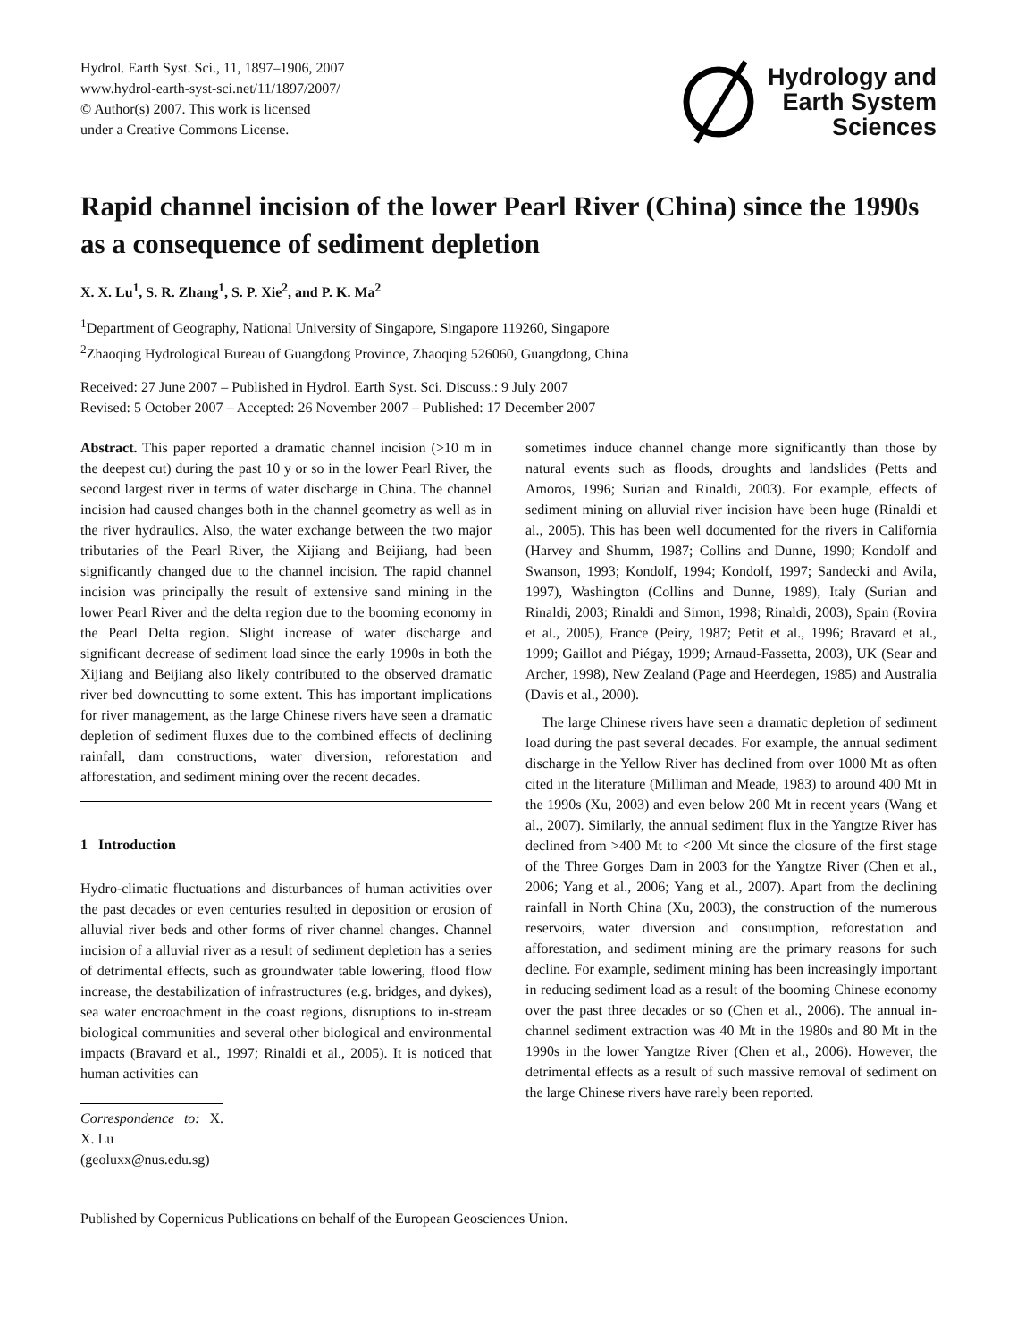Hydrol. Earth Syst. Sci., 11, 1897–1906, 2007
www.hydrol-earth-syst-sci.net/11/1897/2007/
© Author(s) 2007. This work is licensed
under a Creative Commons License.
Hydrology and
Earth System
Sciences
Rapid channel incision of the lower Pearl River (China) since the 1990s as a consequence of sediment depletion
X. X. Lu<sup>1</sup>, S. R. Zhang<sup>1</sup>, S. P. Xie<sup>2</sup>, and P. K. Ma<sup>2</sup>
<sup>1</sup> Department of Geography, National University of Singapore, Singapore 119260, Singapore
<sup>2</sup> Zhaoqing Hydrological Bureau of Guangdong Province, Zhaoqing 526060, Guangdong, China
Received: 27 June 2007 – Published in Hydrol. Earth Syst. Sci. Discuss.: 9 July 2007
Revised: 5 October 2007 – Accepted: 26 November 2007 – Published: 17 December 2007
Abstract. This paper reported a dramatic channel incision (>10 m in the deepest cut) during the past 10 y or so in the lower Pearl River, the second largest river in terms of water discharge in China. The channel incision had caused changes both in the channel geometry as well as in the river hydraulics. Also, the water exchange between the two major tributaries of the Pearl River, the Xijiang and Beijiang, had been significantly changed due to the channel incision. The rapid channel incision was principally the result of extensive sand mining in the lower Pearl River and the delta region due to the booming economy in the Pearl Delta region. Slight increase of water discharge and significant decrease of sediment load since the early 1990s in both the Xijiang and Beijiang also likely contributed to the observed dramatic river bed downcutting to some extent. This has important implications for river management, as the large Chinese rivers have seen a dramatic depletion of sediment fluxes due to the combined effects of declining rainfall, dam constructions, water diversion, reforestation and afforestation, and sediment mining over the recent decades.
1 Introduction
Hydro-climatic fluctuations and disturbances of human activities over the past decades or even centuries resulted in deposition or erosion of alluvial river beds and other forms of river channel changes. Channel incision of a alluvial river as a result of sediment depletion has a series of detrimental effects, such as groundwater table lowering, flood flow increase, the destabilization of infrastructures (e.g. bridges, and dykes), sea water encroachment in the coast regions, disruptions to in-stream biological communities and several other biological and environmental impacts (Bravard et al., 1997; Rinaldi et al., 2005). It is noticed that human activities can
Correspondence to: X. X. Lu
(geoluxx@nus.edu.sg)
sometimes induce channel change more significantly than those by natural events such as floods, droughts and landslides (Petts and Amoros, 1996; Surian and Rinaldi, 2003). For example, effects of sediment mining on alluvial river incision have been huge (Rinaldi et al., 2005). This has been well documented for the rivers in California (Harvey and Shumm, 1987; Collins and Dunne, 1990; Kondolf and Swanson, 1993; Kondolf, 1994; Kondolf, 1997; Sandecki and Avila, 1997), Washington (Collins and Dunne, 1989), Italy (Surian and Rinaldi, 2003; Rinaldi and Simon, 1998; Rinaldi, 2003), Spain (Rovira et al., 2005), France (Peiry, 1987; Petit et al., 1996; Bravard et al., 1999; Gaillot and Piégay, 1999; Arnaud-Fassetta, 2003), UK (Sear and Archer, 1998), New Zealand (Page and Heerdegen, 1985) and Australia (Davis et al., 2000).
The large Chinese rivers have seen a dramatic depletion of sediment load during the past several decades. For example, the annual sediment discharge in the Yellow River has declined from over 1000 Mt as often cited in the literature (Milliman and Meade, 1983) to around 400 Mt in the 1990s (Xu, 2003) and even below 200 Mt in recent years (Wang et al., 2007). Similarly, the annual sediment flux in the Yangtze River has declined from >400 Mt to <200 Mt since the closure of the first stage of the Three Gorges Dam in 2003 for the Yangtze River (Chen et al., 2006; Yang et al., 2006; Yang et al., 2007). Apart from the declining rainfall in North China (Xu, 2003), the construction of the numerous reservoirs, water diversion and consumption, reforestation and afforestation, and sediment mining are the primary reasons for such decline. For example, sediment mining has been increasingly important in reducing sediment load as a result of the booming Chinese economy over the past three decades or so (Chen et al., 2006). The annual in-channel sediment extraction was 40 Mt in the 1980s and 80 Mt in the 1990s in the lower Yangtze River (Chen et al., 2006). However, the detrimental effects as a result of such massive removal of sediment on the large Chinese rivers have rarely been reported.
Published by Copernicus Publications on behalf of the European Geosciences Union.